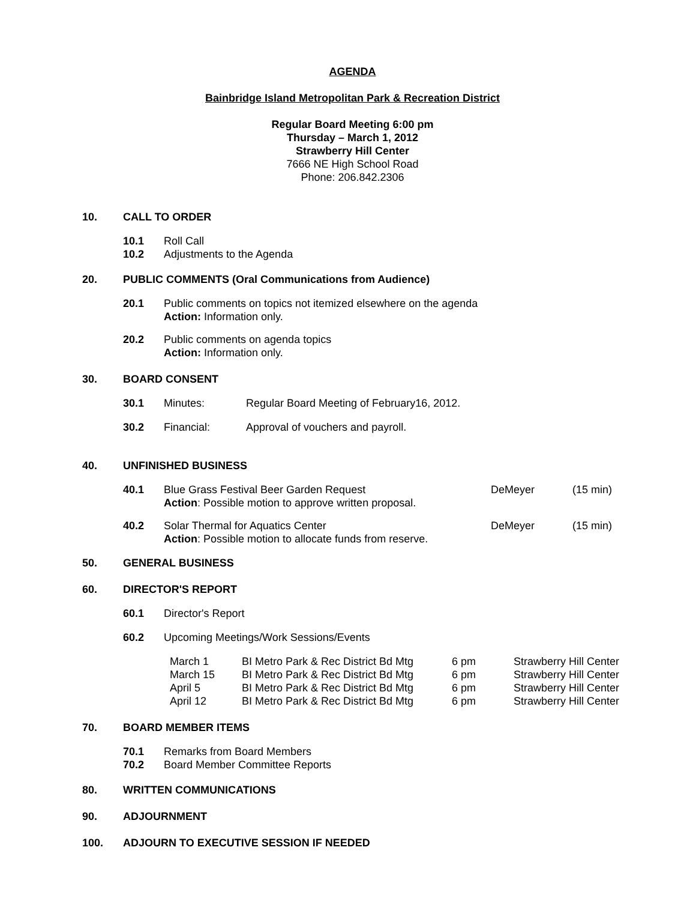AGENDA
Bainbridge Island Metropolitan Park & Recreation District
Regular Board Meeting 6:00 pm
Thursday – March 1, 2012
Strawberry Hill Center
7666 NE High School Road
Phone: 206.842.2306
10. CALL TO ORDER
10.1 Roll Call
10.2 Adjustments to the Agenda
20. PUBLIC COMMENTS (Oral Communications from Audience)
20.1 Public comments on topics not itemized elsewhere on the agenda
Action: Information only.
20.2 Public comments on agenda topics
Action: Information only.
30. BOARD CONSENT
30.1 Minutes: Regular Board Meeting of February16, 2012.
30.2 Financial: Approval of vouchers and payroll.
40. UNFINISHED BUSINESS
40.1 Blue Grass Festival Beer Garden Request
Action: Possible motion to approve written proposal. DeMeyer (15 min)
40.2 Solar Thermal for Aquatics Center
Action: Possible motion to allocate funds from reserve. DeMeyer (15 min)
50. GENERAL BUSINESS
60. DIRECTOR'S REPORT
60.1 Director's Report
60.2 Upcoming Meetings/Work Sessions/Events
| March 1 | BI Metro Park & Rec District Bd Mtg | 6 pm | Strawberry Hill Center |
| March 15 | BI Metro Park & Rec District Bd Mtg | 6 pm | Strawberry Hill Center |
| April 5 | BI Metro Park & Rec District Bd Mtg | 6 pm | Strawberry Hill Center |
| April 12 | BI Metro Park & Rec District Bd Mtg | 6 pm | Strawberry Hill Center |
70. BOARD MEMBER ITEMS
70.1 Remarks from Board Members
70.2 Board Member Committee Reports
80. WRITTEN COMMUNICATIONS
90. ADJOURNMENT
100. ADJOURN TO EXECUTIVE SESSION IF NEEDED